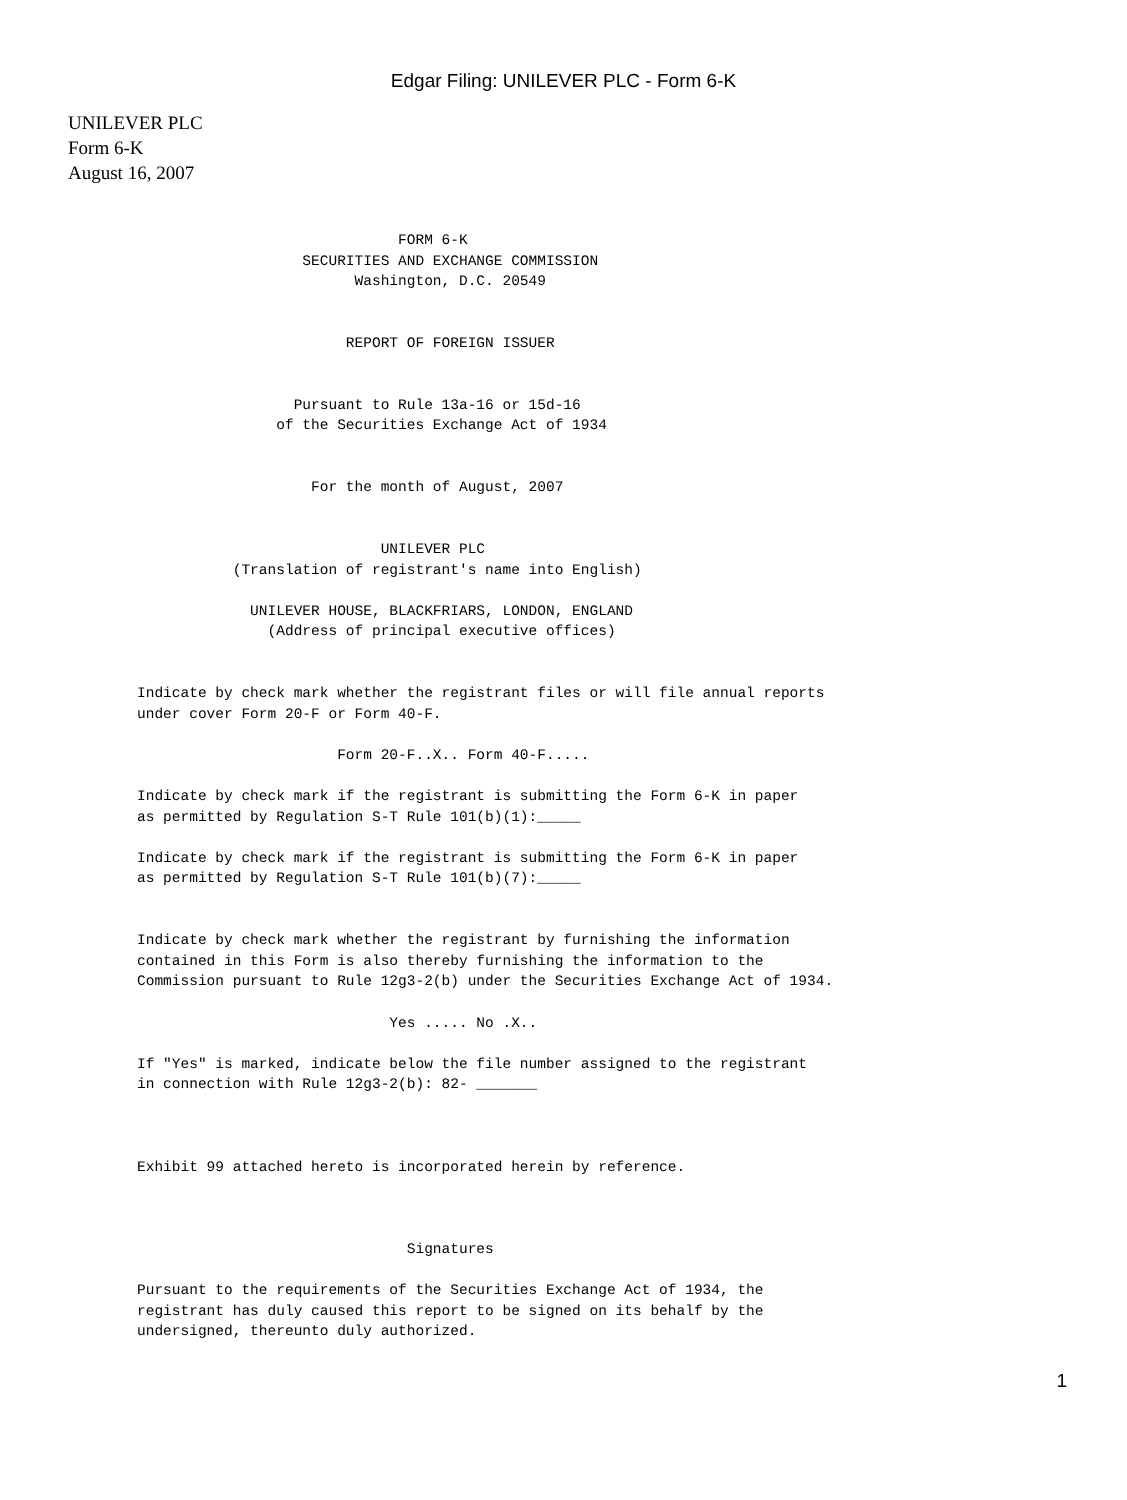Edgar Filing: UNILEVER PLC - Form 6-K
UNILEVER PLC
Form 6-K
August 16, 2007
                              FORM 6-K
                   SECURITIES AND EXCHANGE COMMISSION
                         Washington, D.C. 20549


                        REPORT OF FOREIGN ISSUER


                  Pursuant to Rule 13a-16 or 15d-16
                of the Securities Exchange Act of 1934


                    For the month of August, 2007


                            UNILEVER PLC
           (Translation of registrant's name into English)

             UNILEVER HOUSE, BLACKFRIARS, LONDON, ENGLAND
               (Address of principal executive offices)


Indicate by check mark whether the registrant files or will file annual reports
under cover Form 20-F or Form 40-F.

                       Form 20-F..X.. Form 40-F.....

Indicate by check mark if the registrant is submitting the Form 6-K in paper
as permitted by Regulation S-T Rule 101(b)(1):_____

Indicate by check mark if the registrant is submitting the Form 6-K in paper
as permitted by Regulation S-T Rule 101(b)(7):_____


Indicate by check mark whether the registrant by furnishing the information
contained in this Form is also thereby furnishing the information to the
Commission pursuant to Rule 12g3-2(b) under the Securities Exchange Act of 1934.

                             Yes ..... No .X..

If "Yes" is marked, indicate below the file number assigned to the registrant
in connection with Rule 12g3-2(b): 82- _______



Exhibit 99 attached hereto is incorporated herein by reference.



                               Signatures

Pursuant to the requirements of the Securities Exchange Act of 1934, the
registrant has duly caused this report to be signed on its behalf by the
undersigned, thereunto duly authorized.
1